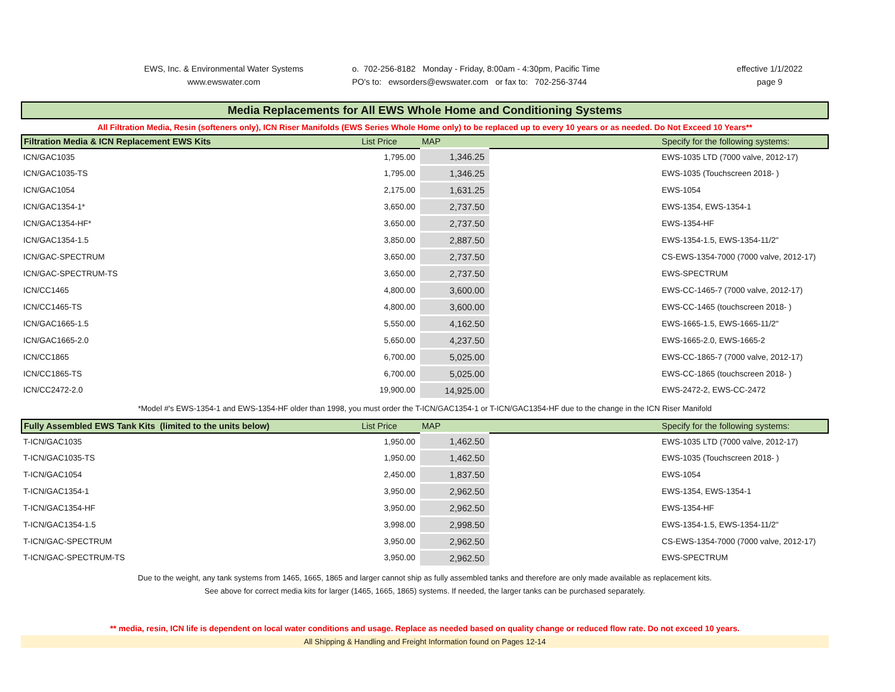EWS, Inc. & Environmental Water Systems
www.ewswater.com
o. 702-256-8182 Monday - Friday, 8:00am - 4:30pm, Pacific Time
PO's to: ewsorders@ewswater.com or fax to: 702-256-3744
effective 1/1/2022
page 9
Media Replacements for All EWS Whole Home and Conditioning Systems
All Filtration Media, Resin (softeners only), ICN Riser Manifolds (EWS Series Whole Home only) to be replaced up to every 10 years or as needed. Do Not Exceed 10 Years**
| Filtration Media & ICN Replacement EWS Kits | List Price | MAP | | Specify for the following systems: |
| --- | --- | --- | --- | --- |
| ICN/GAC1035 | 1,795.00 | 1,346.25 | | EWS-1035 LTD (7000 valve, 2012-17) |
| ICN/GAC1035-TS | 1,795.00 | 1,346.25 | | EWS-1035 (Touchscreen 2018- ) |
| ICN/GAC1054 | 2,175.00 | 1,631.25 | | EWS-1054 |
| ICN/GAC1354-1* | 3,650.00 | 2,737.50 | | EWS-1354, EWS-1354-1 |
| ICN/GAC1354-HF* | 3,650.00 | 2,737.50 | | EWS-1354-HF |
| ICN/GAC1354-1.5 | 3,850.00 | 2,887.50 | | EWS-1354-1.5, EWS-1354-11/2" |
| ICN/GAC-SPECTRUM | 3,650.00 | 2,737.50 | | CS-EWS-1354-7000 (7000 valve, 2012-17) |
| ICN/GAC-SPECTRUM-TS | 3,650.00 | 2,737.50 | | EWS-SPECTRUM |
| ICN/CC1465 | 4,800.00 | 3,600.00 | | EWS-CC-1465-7 (7000 valve, 2012-17) |
| ICN/CC1465-TS | 4,800.00 | 3,600.00 | | EWS-CC-1465 (touchscreen 2018- ) |
| ICN/GAC1665-1.5 | 5,550.00 | 4,162.50 | | EWS-1665-1.5, EWS-1665-11/2" |
| ICN/GAC1665-2.0 | 5,650.00 | 4,237.50 | | EWS-1665-2.0, EWS-1665-2 |
| ICN/CC1865 | 6,700.00 | 5,025.00 | | EWS-CC-1865-7 (7000 valve, 2012-17) |
| ICN/CC1865-TS | 6,700.00 | 5,025.00 | | EWS-CC-1865 (touchscreen 2018- ) |
| ICN/CC2472-2.0 | 19,900.00 | 14,925.00 | | EWS-2472-2, EWS-CC-2472 |
*Model #'s EWS-1354-1 and EWS-1354-HF older than 1998, you must order the T-ICN/GAC1354-1 or T-ICN/GAC1354-HF due to the change in the ICN Riser Manifold
| Fully Assembled EWS Tank Kits (limited to the units below) | List Price | MAP | | Specify for the following systems: |
| --- | --- | --- | --- | --- |
| T-ICN/GAC1035 | 1,950.00 | 1,462.50 | | EWS-1035 LTD (7000 valve, 2012-17) |
| T-ICN/GAC1035-TS | 1,950.00 | 1,462.50 | | EWS-1035 (Touchscreen 2018- ) |
| T-ICN/GAC1054 | 2,450.00 | 1,837.50 | | EWS-1054 |
| T-ICN/GAC1354-1 | 3,950.00 | 2,962.50 | | EWS-1354, EWS-1354-1 |
| T-ICN/GAC1354-HF | 3,950.00 | 2,962.50 | | EWS-1354-HF |
| T-ICN/GAC1354-1.5 | 3,998.00 | 2,998.50 | | EWS-1354-1.5, EWS-1354-11/2" |
| T-ICN/GAC-SPECTRUM | 3,950.00 | 2,962.50 | | CS-EWS-1354-7000 (7000 valve, 2012-17) |
| T-ICN/GAC-SPECTRUM-TS | 3,950.00 | 2,962.50 | | EWS-SPECTRUM |
Due to the weight, any tank systems from 1465, 1665, 1865 and larger cannot ship as fully assembled tanks and therefore are only made available as replacement kits.
See above for correct media kits for larger (1465, 1665, 1865) systems. If needed, the larger tanks can be purchased separately.
** media, resin, ICN life is dependent on local water conditions and usage. Replace as needed based on quality change or reduced flow rate. Do not exceed 10 years.
All Shipping & Handling and Freight Information found on Pages 12-14